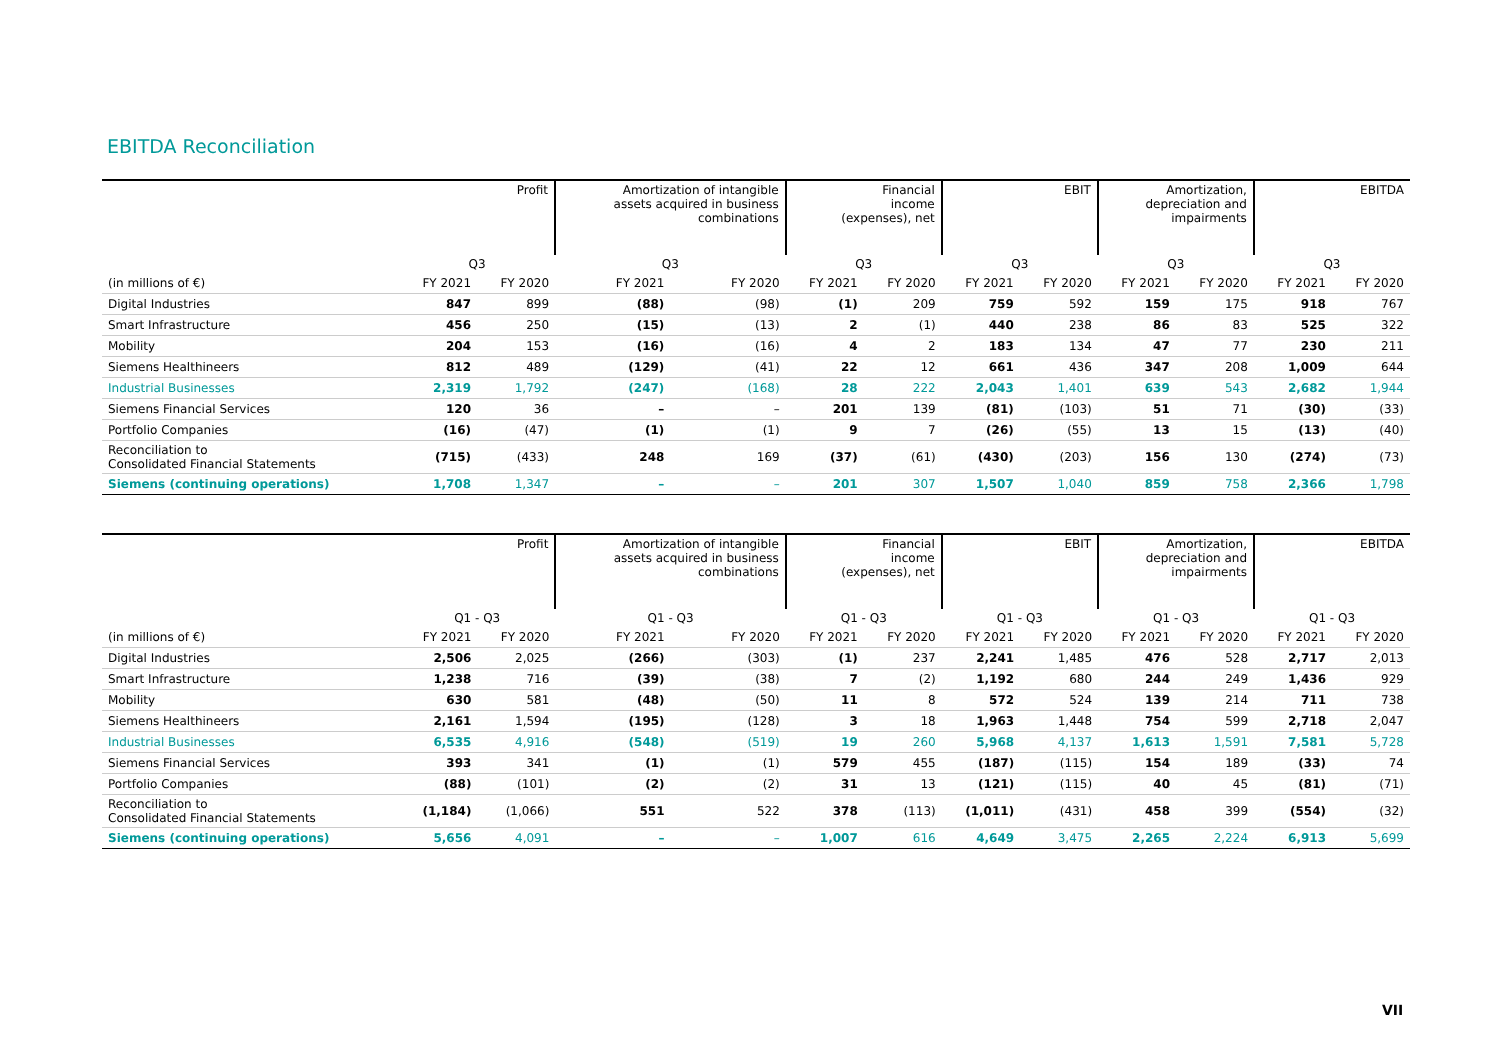EBITDA Reconciliation
| | Profit | | Amortization of intangible assets acquired in business combinations | | Financial income (expenses), net | | EBIT | | Amortization, depreciation and impairments | | EBITDA | |
| --- | --- | --- | --- | --- | --- | --- | --- | --- | --- | --- | --- | --- |
| | Q3 | | Q3 | | Q3 | | Q3 | | Q3 | | Q3 | |
| (in millions of €) | FY 2021 | FY 2020 | FY 2021 | FY 2020 | FY 2021 | FY 2020 | FY 2021 | FY 2020 | FY 2021 | FY 2020 | FY 2021 | FY 2020 |
| Digital Industries | 847 | 899 | (88) | (98) | (1) | 209 | 759 | 592 | 159 | 175 | 918 | 767 |
| Smart Infrastructure | 456 | 250 | (15) | (13) | 2 | (1) | 440 | 238 | 86 | 83 | 525 | 322 |
| Mobility | 204 | 153 | (16) | (16) | 4 | 2 | 183 | 134 | 47 | 77 | 230 | 211 |
| Siemens Healthineers | 812 | 489 | (129) | (41) | 22 | 12 | 661 | 436 | 347 | 208 | 1,009 | 644 |
| Industrial Businesses | 2,319 | 1,792 | (247) | (168) | 28 | 222 | 2,043 | 1,401 | 639 | 543 | 2,682 | 1,944 |
| Siemens Financial Services | 120 | 36 | – | – | 201 | 139 | (81) | (103) | 51 | 71 | (30) | (33) |
| Portfolio Companies | (16) | (47) | (1) | (1) | 9 | 7 | (26) | (55) | 13 | 15 | (13) | (40) |
| Reconciliation to Consolidated Financial Statements | (715) | (433) | 248 | 169 | (37) | (61) | (430) | (203) | 156 | 130 | (274) | (73) |
| Siemens (continuing operations) | 1,708 | 1,347 | – | – | 201 | 307 | 1,507 | 1,040 | 859 | 758 | 2,366 | 1,798 |
| | Profit | | Amortization of intangible assets acquired in business combinations | | Financial income (expenses), net | | EBIT | | Amortization, depreciation and impairments | | EBITDA | |
| --- | --- | --- | --- | --- | --- | --- | --- | --- | --- | --- | --- | --- |
| | Q1 - Q3 | | Q1 - Q3 | | Q1 - Q3 | | Q1 - Q3 | | Q1 - Q3 | | Q1 - Q3 | |
| (in millions of €) | FY 2021 | FY 2020 | FY 2021 | FY 2020 | FY 2021 | FY 2020 | FY 2021 | FY 2020 | FY 2021 | FY 2020 | FY 2021 | FY 2020 |
| Digital Industries | 2,506 | 2,025 | (266) | (303) | (1) | 237 | 2,241 | 1,485 | 476 | 528 | 2,717 | 2,013 |
| Smart Infrastructure | 1,238 | 716 | (39) | (38) | 7 | (2) | 1,192 | 680 | 244 | 249 | 1,436 | 929 |
| Mobility | 630 | 581 | (48) | (50) | 11 | 8 | 572 | 524 | 139 | 214 | 711 | 738 |
| Siemens Healthineers | 2,161 | 1,594 | (195) | (128) | 3 | 18 | 1,963 | 1,448 | 754 | 599 | 2,718 | 2,047 |
| Industrial Businesses | 6,535 | 4,916 | (548) | (519) | 19 | 260 | 5,968 | 4,137 | 1,613 | 1,591 | 7,581 | 5,728 |
| Siemens Financial Services | 393 | 341 | (1) | (1) | 579 | 455 | (187) | (115) | 154 | 189 | (33) | 74 |
| Portfolio Companies | (88) | (101) | (2) | (2) | 31 | 13 | (121) | (115) | 40 | 45 | (81) | (71) |
| Reconciliation to Consolidated Financial Statements | (1,184) | (1,066) | 551 | 522 | 378 | (113) | (1,011) | (431) | 458 | 399 | (554) | (32) |
| Siemens (continuing operations) | 5,656 | 4,091 | – | – | 1,007 | 616 | 4,649 | 3,475 | 2,265 | 2,224 | 6,913 | 5,699 |
VII